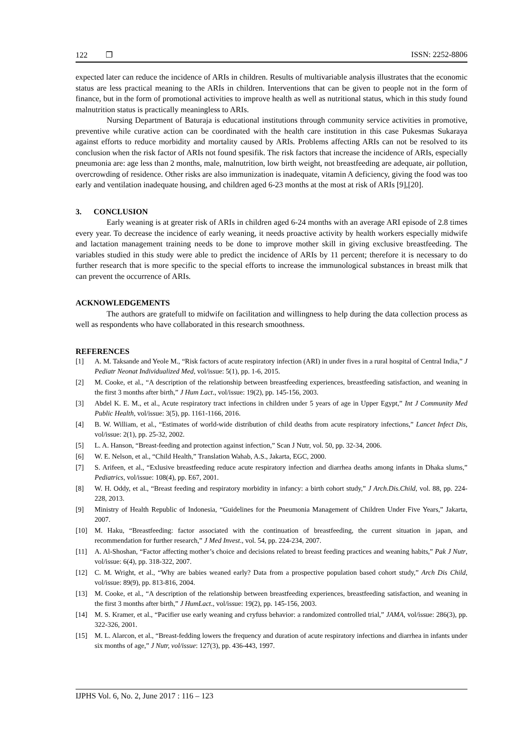122 ❐ ISSN: 2252-8806
expected later can reduce the incidence of ARIs in children. Results of multivariable analysis illustrates that the economic status are less practical meaning to the ARIs in children. Interventions that can be given to people not in the form of finance, but in the form of promotional activities to improve health as well as nutritional status, which in this study found malnutrition status is practically meaningless to ARIs.
Nursing Department of Baturaja is educational institutions through community service activities in promotive, preventive while curative action can be coordinated with the health care institution in this case Pukesmas Sukaraya against efforts to reduce morbidity and mortality caused by ARIs. Problems affecting ARIs can not be resolved to its conclusion when the risk factor of ARIs not found spesifik. The risk factors that increase the incidence of ARIs, especially pneumonia are: age less than 2 months, male, malnutrition, low birth weight, not breastfeeding are adequate, air pollution, overcrowding of residence. Other risks are also immunization is inadequate, vitamin A deficiency, giving the food was too early and ventilation inadequate housing, and children aged 6-23 months at the most at risk of ARIs [9],[20].
3. CONCLUSION
Early weaning is at greater risk of ARIs in children aged 6-24 months with an average ARI episode of 2.8 times every year. To decrease the incidence of early weaning, it needs proactive activity by health workers especially midwife and lactation management training needs to be done to improve mother skill in giving exclusive breastfeeding. The variables studied in this study were able to predict the incidence of ARIs by 11 percent; therefore it is necessary to do further research that is more specific to the special efforts to increase the immunological substances in breast milk that can prevent the occurrence of ARIs.
ACKNOWLEDGEMENTS
The authors are gratefull to midwife on facilitation and willingness to help during the data collection process as well as respondents who have collaborated in this research smoothness.
REFERENCES
[1] A. M. Taksande and Yeole M., “Risk factors of acute respiratory infection (ARI) in under fives in a rural hospital of Central India,” J Pediatr Neonat Individualized Med, vol/issue: 5(1), pp. 1-6, 2015.
[2] M. Cooke, et al., “A description of the relationship between breastfeeding experiences, breastfeeding satisfaction, and weaning in the first 3 months after birth,” J Hum Lact., vol/issue: 19(2), pp. 145-156, 2003.
[3] Abdel K. E. M., et al., Acute respiratory tract infections in children under 5 years of age in Upper Egypt,” Int J Community Med Public Health, vol/issue: 3(5), pp. 1161-1166, 2016.
[4] B. W. William, et al., “Estimates of world-wide distribution of child deaths from acute respiratory infections,” Lancet Infect Dis, vol/issue: 2(1), pp. 25-32, 2002.
[5] L. A. Hanson, “Breast-feeding and protection against infection,” Scan J Nutr, vol. 50, pp. 32-34, 2006.
[6] W. E. Nelson, et al., “Child Health,” Translation Wahab, A.S., Jakarta, EGC, 2000.
[7] S. Arifeen, et al., “Exlusive breastfeeding reduce acute respiratory infection and diarrhea deaths among infants in Dhaka slums,” Pediatrics, vol/issue: 108(4), pp. E67, 2001.
[8] W. H. Oddy, et al., “Breast feeding and respiratory morbidity in infancy: a birth cohort study,” J Arch.Dis.Child, vol. 88, pp. 224-228, 2013.
[9] Ministry of Health Republic of Indonesia, “Guidelines for the Pneumonia Management of Children Under Five Years,” Jakarta, 2007.
[10] M. Haku, “Breastfeeding: factor associated with the continuation of breastfeeding, the current situation in japan, and recommendation for further research,” J Med Invest., vol. 54, pp. 224-234, 2007.
[11] A. Al-Shoshan, “Factor affecting mother’s choice and decisions related to breast feeding practices and weaning habits,” Pak J Nutr, vol/issue: 6(4), pp. 318-322, 2007.
[12] C. M. Wright, et al., “Why are babies weaned early? Data from a prospective population based cohort study,” Arch Dis Child, vol/issue: 89(9), pp. 813-816, 2004.
[13] M. Cooke, et al., “A description of the relationship between breastfeeding experiences, breastfeeding satisfaction, and weaning in the first 3 months after birth,” J HumLact., vol/issue: 19(2), pp. 145-156, 2003.
[14] M. S. Kramer, et al., “Pacifier use early weaning and cryfuss behavior: a randomized controlled trial,” JAMA, vol/issue: 286(3), pp. 322-326, 2001.
[15] M. L. Alarcon, et al., “Breast-fedding lowers the frequency and duration of acute respiratory infections and diarrhea in infants under six months of age,” J Nutr, vol/issue: 127(3), pp. 436-443, 1997.
IJPHS Vol. 6, No. 2, June 2017 : 116 – 123